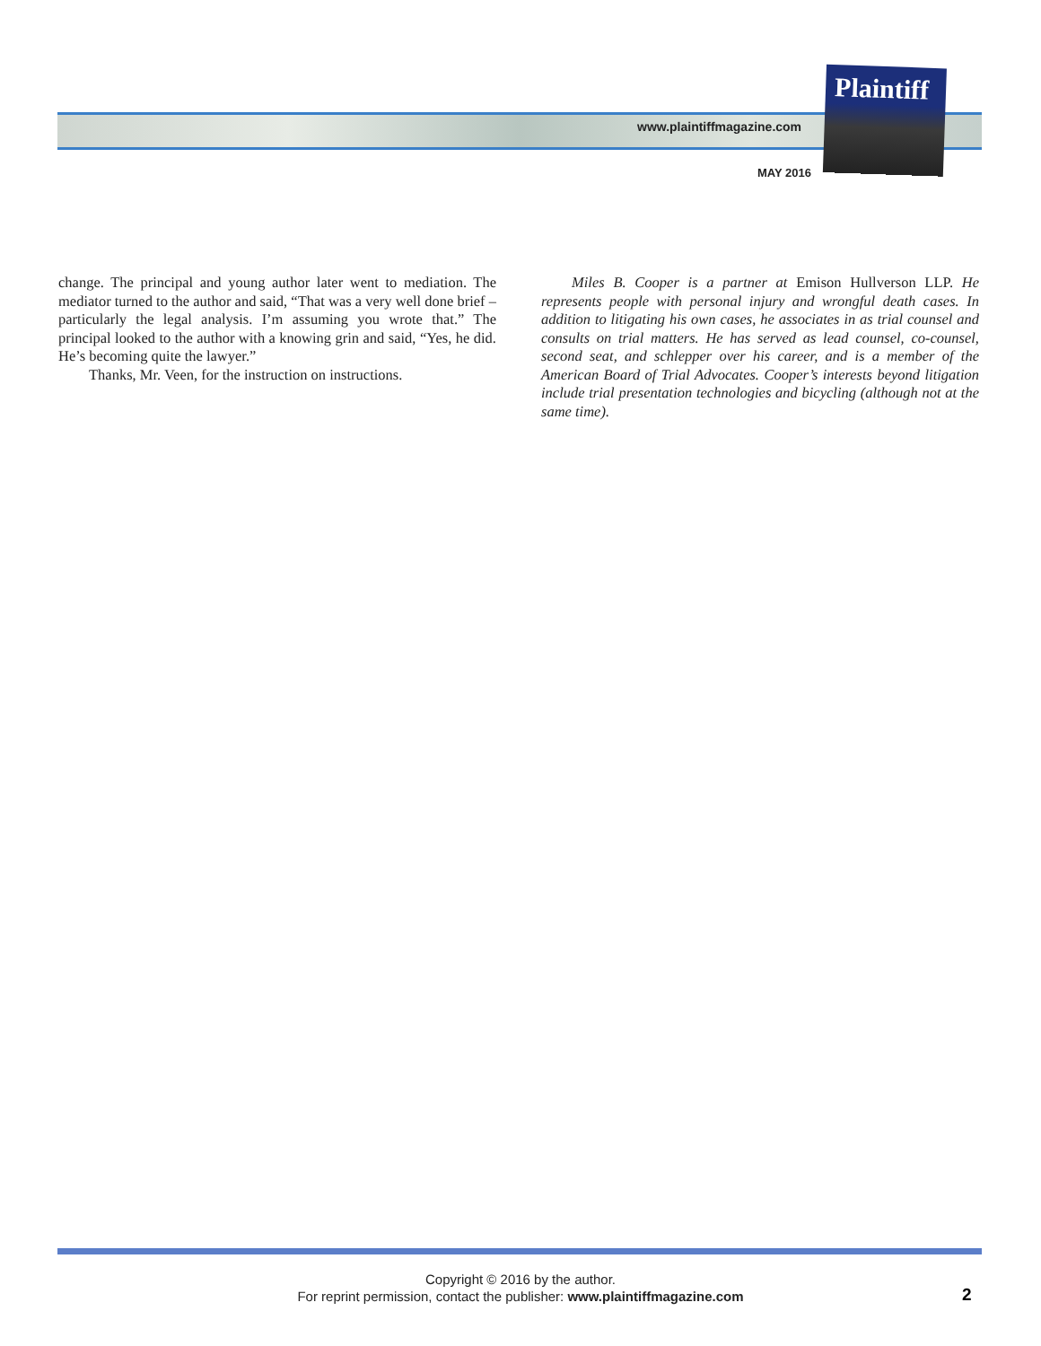www.plaintiffmagazine.com
MAY 2016
Plaintiff
change. The principal and young author later went to mediation. The mediator turned to the author and said, “That was a very well done brief – particularly the legal analysis. I’m assuming you wrote that.” The principal looked to the author with a knowing grin and said, “Yes, he did. He’s becoming quite the lawyer.”
Thanks, Mr. Veen, for the instruction on instructions.
Miles B. Cooper is a partner at Emison Hullverson LLP. He represents people with personal injury and wrongful death cases. In addition to litigating his own cases, he associates in as trial counsel and consults on trial matters. He has served as lead counsel, co-counsel, second seat, and schlepper over his career, and is a member of the American Board of Trial Advocates. Cooper’s interests beyond litigation include trial presentation technologies and bicycling (although not at the same time).
Copyright © 2016 by the author.
For reprint permission, contact the publisher: www.plaintiffmagazine.com
2